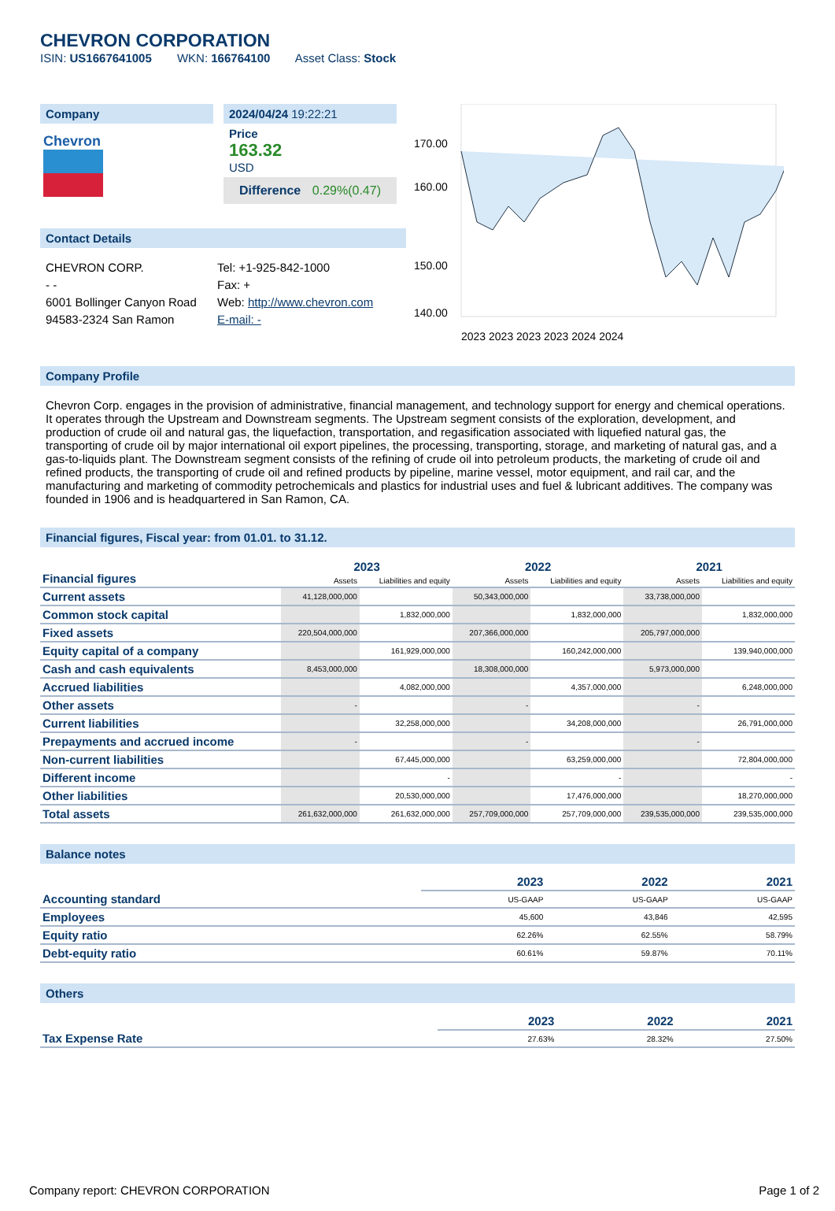CHEVRON CORPORATION
ISIN: US1667641005 WKN: 166764100 Asset Class: Stock
Company
Chevron
2024/04/24 19:22:21
Price
163.32
USD
Difference 0.29%(0.47)
Contact Details
CHEVRON CORP.
- -
6001 Bollinger Canyon Road
94583-2324 San Ramon
Tel: +1-925-842-1000
Fax: +
Web: http://www.chevron.com
E-mail: -
170.00
160.00
150.00
140.00
2023 2023 2023 2023 2024 2024
Company Profile
Chevron Corp. engages in the provision of administrative, financial management, and technology support for energy and chemical operations. It operates through the Upstream and Downstream segments. The Upstream segment consists of the exploration, development, and production of crude oil and natural gas, the liquefaction, transportation, and regasification associated with liquefied natural gas, the transporting of crude oil by major international oil export pipelines, the processing, transporting, storage, and marketing of natural gas, and a gas-to-liquids plant. The Downstream segment consists of the refining of crude oil into petroleum products, the marketing of crude oil and refined products, the transporting of crude oil and refined products by pipeline, marine vessel, motor equipment, and rail car, and the manufacturing and marketing of commodity petrochemicals and plastics for industrial uses and fuel & lubricant additives. The company was founded in 1906 and is headquartered in San Ramon, CA.
Financial figures, Fiscal year: from 01.01. to 31.12.
| Financial figures | 2023 | | 2022 | | 2021 | |
| | Assets | Liabilities and equity | Assets | Liabilities and equity | Assets | Liabilities and equity |
| Current assets | 41,128,000,000 | | 50,343,000,000 | | 33,738,000,000 | |
| Common stock capital | | 1,832,000,000 | | 1,832,000,000 | | 1,832,000,000 |
| Fixed assets | 220,504,000,000 | | 207,366,000,000 | | 205,797,000,000 | |
| Equity capital of a company | | 161,929,000,000 | | 160,242,000,000 | | 139,940,000,000 |
| Cash and cash equivalents | 8,453,000,000 | | 18,308,000,000 | | 5,973,000,000 | |
| Accrued liabilities | | 4,082,000,000 | | 4,357,000,000 | | 6,248,000,000 |
| Other assets | - | | - | | - | |
| Current liabilities | | 32,258,000,000 | | 34,208,000,000 | | 26,791,000,000 |
| Prepayments and accrued income | - | | - | | - | |
| Non-current liabilities | | 67,445,000,000 | | 63,259,000,000 | | 72,804,000,000 |
| Different income | | - | | - | | - |
| Other liabilities | | 20,530,000,000 | | 17,476,000,000 | | 18,270,000,000 |
| Total assets | 261,632,000,000 | 261,632,000,000 | 257,709,000,000 | 257,709,000,000 | 239,535,000,000 | 239,535,000,000 |
Balance notes
| | 2023 | 2022 | 2021 |
| Accounting standard | US-GAAP | US-GAAP | US-GAAP |
| Employees | 45,600 | 43,846 | 42,595 |
| Equity ratio | 62.26% | 62.55% | 58.79% |
| Debt-equity ratio | 60.61% | 59.87% | 70.11% |
Others
| | 2023 | 2022 | 2021 |
| Tax Expense Rate | 27.63% | 28.32% | 27.50% |
Company report: CHEVRON CORPORATION Page 1 of 2